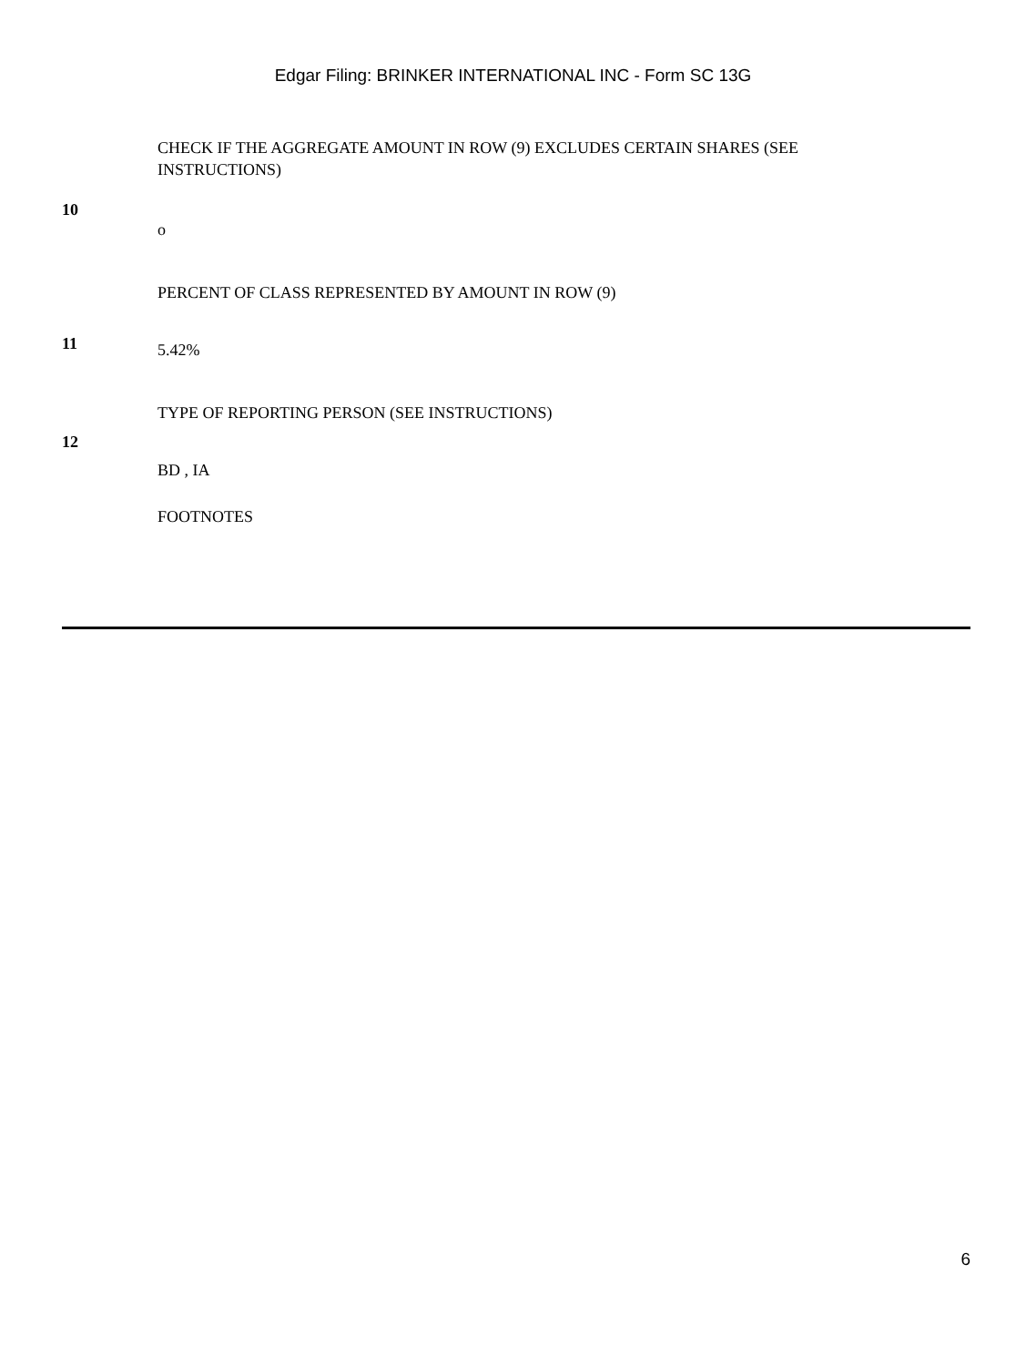Edgar Filing: BRINKER INTERNATIONAL INC - Form SC 13G
| 10 | CHECK IF THE AGGREGATE AMOUNT IN ROW (9) EXCLUDES CERTAIN SHARES (SEE INSTRUCTIONS) o |
| 11 | PERCENT OF CLASS REPRESENTED BY AMOUNT IN ROW (9) 5.42% |
| 12 | TYPE OF REPORTING PERSON (SEE INSTRUCTIONS) BD , IA |
| | FOOTNOTES |
6